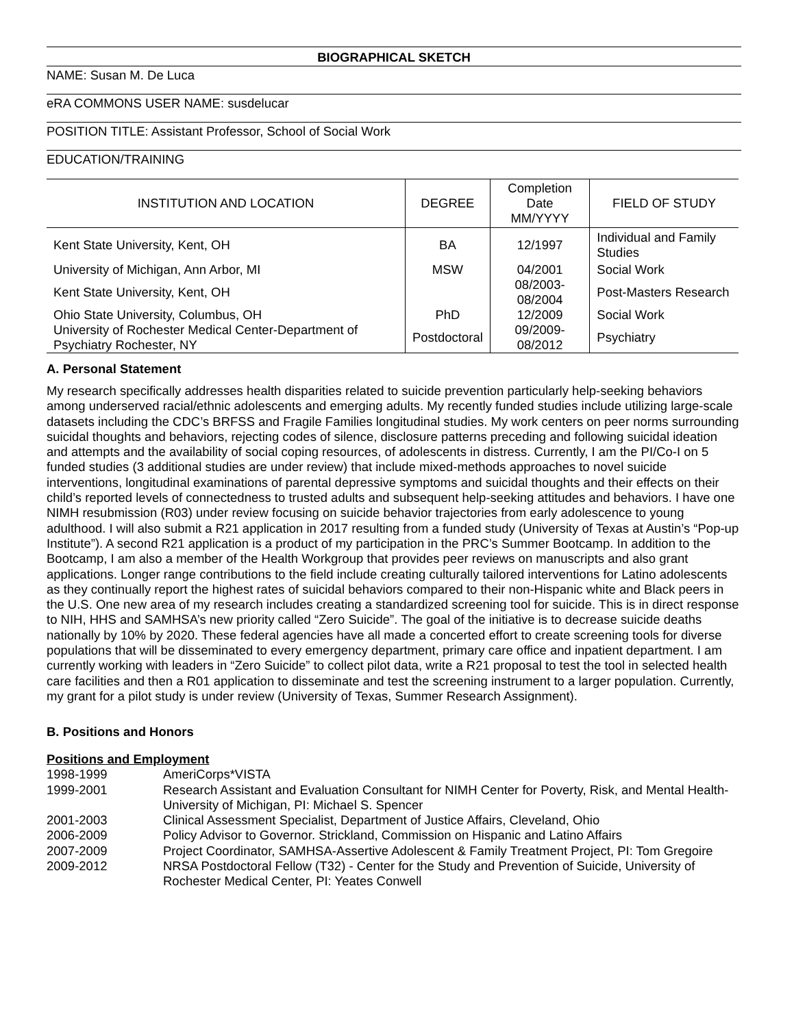BIOGRAPHICAL SKETCH
NAME: Susan M. De Luca
eRA COMMONS USER NAME: susdelucar
POSITION TITLE: Assistant Professor, School of Social Work
EDUCATION/TRAINING
| INSTITUTION AND LOCATION | DEGREE | Completion Date MM/YYYY | FIELD OF STUDY |
| --- | --- | --- | --- |
| Kent State University, Kent, OH | BA | 12/1997 | Individual and Family Studies |
| University of Michigan, Ann Arbor, MI | MSW | 04/2001 | Social Work |
| Kent State University, Kent, OH | | 08/2003-08/2004 | Post-Masters Research |
| Ohio State University, Columbus, OH | PhD | 12/2009 | Social Work |
| University of Rochester Medical Center-Department of Psychiatry Rochester, NY | Postdoctoral | 09/2009-08/2012 | Psychiatry |
A. Personal Statement
My research specifically addresses health disparities related to suicide prevention particularly help-seeking behaviors among underserved racial/ethnic adolescents and emerging adults. My recently funded studies include utilizing large-scale datasets including the CDC’s BRFSS and Fragile Families longitudinal studies. My work centers on peer norms surrounding suicidal thoughts and behaviors, rejecting codes of silence, disclosure patterns preceding and following suicidal ideation and attempts and the availability of social coping resources, of adolescents in distress. Currently, I am the PI/Co-I on 5 funded studies (3 additional studies are under review) that include mixed-methods approaches to novel suicide interventions, longitudinal examinations of parental depressive symptoms and suicidal thoughts and their effects on their child’s reported levels of connectedness to trusted adults and subsequent help-seeking attitudes and behaviors. I have one NIMH resubmission (R03) under review focusing on suicide behavior trajectories from early adolescence to young adulthood. I will also submit a R21 application in 2017 resulting from a funded study (University of Texas at Austin’s “Pop-up Institute”). A second R21 application is a product of my participation in the PRC’s Summer Bootcamp. In addition to the Bootcamp, I am also a member of the Health Workgroup that provides peer reviews on manuscripts and also grant applications. Longer range contributions to the field include creating culturally tailored interventions for Latino adolescents as they continually report the highest rates of suicidal behaviors compared to their non-Hispanic white and Black peers in the U.S. One new area of my research includes creating a standardized screening tool for suicide. This is in direct response to NIH, HHS and SAMHSA’s new priority called “Zero Suicide”. The goal of the initiative is to decrease suicide deaths nationally by 10% by 2020. These federal agencies have all made a concerted effort to create screening tools for diverse populations that will be disseminated to every emergency department, primary care office and inpatient department. I am currently working with leaders in “Zero Suicide” to collect pilot data, write a R21 proposal to test the tool in selected health care facilities and then a R01 application to disseminate and test the screening instrument to a larger population. Currently, my grant for a pilot study is under review (University of Texas, Summer Research Assignment).
B. Positions and Honors
Positions and Employment
1998-1999
AmeriCorps*VISTA
1999-2001
Research Assistant and Evaluation Consultant for NIMH Center for Poverty, Risk, and Mental Health-University of Michigan, PI: Michael S. Spencer
2001-2003
Clinical Assessment Specialist, Department of Justice Affairs, Cleveland, Ohio
2006-2009
Policy Advisor to Governor. Strickland, Commission on Hispanic and Latino Affairs
2007-2009
Project Coordinator, SAMHSA-Assertive Adolescent & Family Treatment Project, PI: Tom Gregoire
2009-2012
NRSA Postdoctoral Fellow (T32) - Center for the Study and Prevention of Suicide, University of Rochester Medical Center, PI: Yeates Conwell